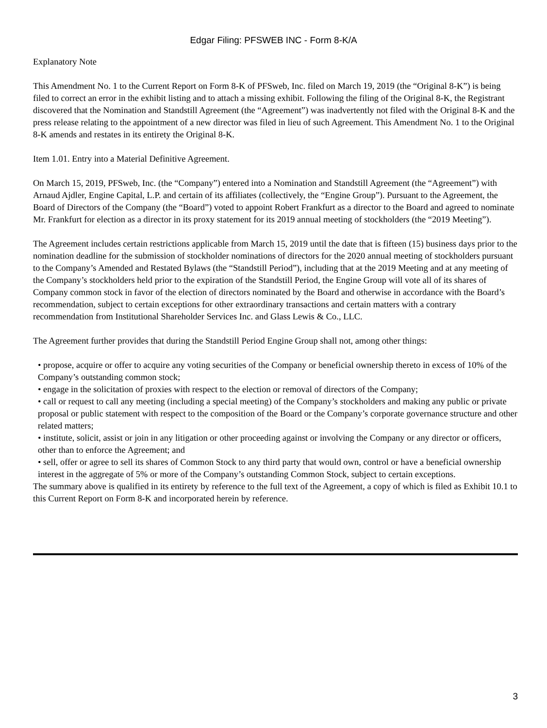Edgar Filing: PFSWEB INC - Form 8-K/A
Explanatory Note
This Amendment No. 1 to the Current Report on Form 8-K of PFSweb, Inc. filed on March 19, 2019 (the “Original 8-K”) is being filed to correct an error in the exhibit listing and to attach a missing exhibit. Following the filing of the Original 8-K, the Registrant discovered that the Nomination and Standstill Agreement (the “Agreement”) was inadvertently not filed with the Original 8-K and the press release relating to the appointment of a new director was filed in lieu of such Agreement. This Amendment No. 1 to the Original 8-K amends and restates in its entirety the Original 8-K.
Item 1.01. Entry into a Material Definitive Agreement.
On March 15, 2019, PFSweb, Inc. (the “Company”) entered into a Nomination and Standstill Agreement (the “Agreement”) with Arnaud Ajdler, Engine Capital, L.P. and certain of its affiliates (collectively, the “Engine Group”). Pursuant to the Agreement, the Board of Directors of the Company (the “Board”) voted to appoint Robert Frankfurt as a director to the Board and agreed to nominate Mr. Frankfurt for election as a director in its proxy statement for its 2019 annual meeting of stockholders (the “2019 Meeting”).
The Agreement includes certain restrictions applicable from March 15, 2019 until the date that is fifteen (15) business days prior to the nomination deadline for the submission of stockholder nominations of directors for the 2020 annual meeting of stockholders pursuant to the Company’s Amended and Restated Bylaws (the “Standstill Period”), including that at the 2019 Meeting and at any meeting of the Company’s stockholders held prior to the expiration of the Standstill Period, the Engine Group will vote all of its shares of Company common stock in favor of the election of directors nominated by the Board and otherwise in accordance with the Board’s recommendation, subject to certain exceptions for other extraordinary transactions and certain matters with a contrary recommendation from Institutional Shareholder Services Inc. and Glass Lewis & Co., LLC.
The Agreement further provides that during the Standstill Period Engine Group shall not, among other things:
• propose, acquire or offer to acquire any voting securities of the Company or beneficial ownership thereto in excess of 10% of the Company’s outstanding common stock;
• engage in the solicitation of proxies with respect to the election or removal of directors of the Company;
• call or request to call any meeting (including a special meeting) of the Company’s stockholders and making any public or private proposal or public statement with respect to the composition of the Board or the Company’s corporate governance structure and other related matters;
• institute, solicit, assist or join in any litigation or other proceeding against or involving the Company or any director or officers, other than to enforce the Agreement; and
• sell, offer or agree to sell its shares of Common Stock to any third party that would own, control or have a beneficial ownership interest in the aggregate of 5% or more of the Company’s outstanding Common Stock, subject to certain exceptions.
The summary above is qualified in its entirety by reference to the full text of the Agreement, a copy of which is filed as Exhibit 10.1 to this Current Report on Form 8-K and incorporated herein by reference.
3